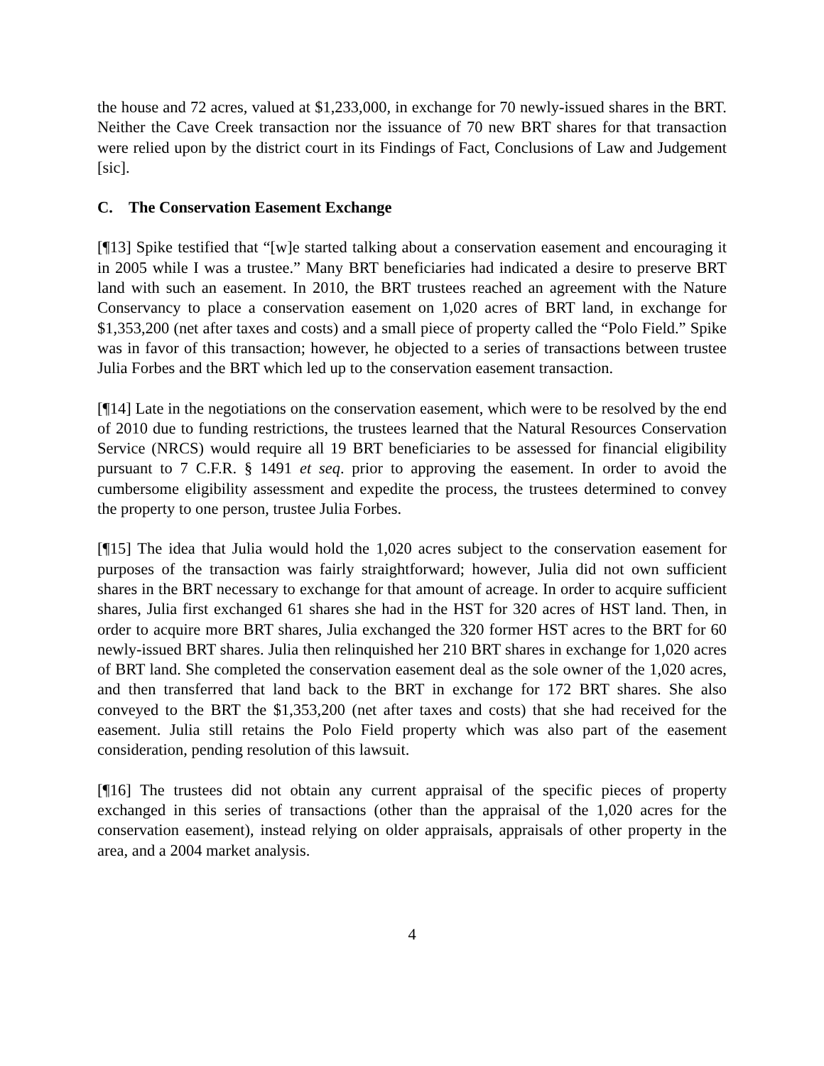the house and 72 acres, valued at $1,233,000, in exchange for 70 newly-issued shares in the BRT. Neither the Cave Creek transaction nor the issuance of 70 new BRT shares for that transaction were relied upon by the district court in its Findings of Fact, Conclusions of Law and Judgement [sic].
C. The Conservation Easement Exchange
[¶13] Spike testified that “[w]e started talking about a conservation easement and encouraging it in 2005 while I was a trustee.” Many BRT beneficiaries had indicated a desire to preserve BRT land with such an easement. In 2010, the BRT trustees reached an agreement with the Nature Conservancy to place a conservation easement on 1,020 acres of BRT land, in exchange for $1,353,200 (net after taxes and costs) and a small piece of property called the “Polo Field.” Spike was in favor of this transaction; however, he objected to a series of transactions between trustee Julia Forbes and the BRT which led up to the conservation easement transaction.
[¶14] Late in the negotiations on the conservation easement, which were to be resolved by the end of 2010 due to funding restrictions, the trustees learned that the Natural Resources Conservation Service (NRCS) would require all 19 BRT beneficiaries to be assessed for financial eligibility pursuant to 7 C.F.R. § 1491 et seq. prior to approving the easement. In order to avoid the cumbersome eligibility assessment and expedite the process, the trustees determined to convey the property to one person, trustee Julia Forbes.
[¶15] The idea that Julia would hold the 1,020 acres subject to the conservation easement for purposes of the transaction was fairly straightforward; however, Julia did not own sufficient shares in the BRT necessary to exchange for that amount of acreage. In order to acquire sufficient shares, Julia first exchanged 61 shares she had in the HST for 320 acres of HST land. Then, in order to acquire more BRT shares, Julia exchanged the 320 former HST acres to the BRT for 60 newly-issued BRT shares. Julia then relinquished her 210 BRT shares in exchange for 1,020 acres of BRT land. She completed the conservation easement deal as the sole owner of the 1,020 acres, and then transferred that land back to the BRT in exchange for 172 BRT shares. She also conveyed to the BRT the $1,353,200 (net after taxes and costs) that she had received for the easement. Julia still retains the Polo Field property which was also part of the easement consideration, pending resolution of this lawsuit.
[¶16] The trustees did not obtain any current appraisal of the specific pieces of property exchanged in this series of transactions (other than the appraisal of the 1,020 acres for the conservation easement), instead relying on older appraisals, appraisals of other property in the area, and a 2004 market analysis.
4